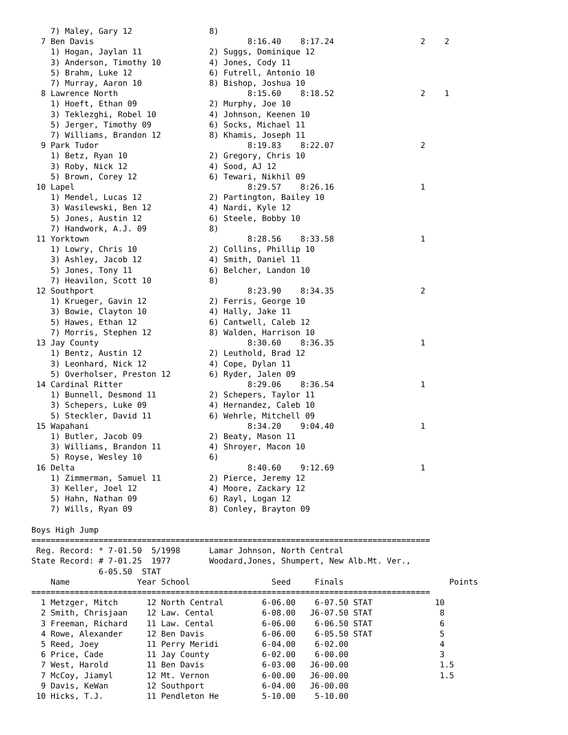7) Maley, Gary 12                8)
  7 Ben Davis                                8:16.40    8:17.24                  2    2
    1) Hogan, Jaylan 11              2) Suggs, Dominique 12
    3) Anderson, Timothy 10          4) Jones, Cody 11
    5) Brahm, Luke 12                6) Futrell, Antonio 10
    7) Murray, Aaron 10              8) Bishop, Joshua 10
  8 Lawrence North                           8:15.60    8:18.52                  2    1
    1) Hoeft, Ethan 09               2) Murphy, Joe 10
    3) Teklezghi, Robel 10           4) Johnson, Keenen 10
    5) Jerger, Timothy 09            6) Socks, Michael 11
    7) Williams, Brandon 12          8) Khamis, Joseph 11
  9 Park Tudor                               8:19.83    8:22.07                  2
    1) Betz, Ryan 10                 2) Gregory, Chris 10
    3) Roby, Nick 12                 4) Sood, AJ 12
    5) Brown, Corey 12               6) Tewari, Nikhil 09
 10 Lapel                                    8:29.57    8:26.16                  1
    1) Mendel, Lucas 12              2) Partington, Bailey 10
    3) Wasilewski, Ben 12            4) Nardi, Kyle 12
    5) Jones, Austin 12              6) Steele, Bobby 10
    7) Handwork, A.J. 09             8)
 11 Yorktown                                 8:28.56    8:33.58                  1
    1) Lowry, Chris 10               2) Collins, Phillip 10
    3) Ashley, Jacob 12              4) Smith, Daniel 11
    5) Jones, Tony 11                6) Belcher, Landon 10
    7) Heavilon, Scott 10            8)
 12 Southport                                8:23.90    8:34.35                  2
    1) Krueger, Gavin 12             2) Ferris, George 10
    3) Bowie, Clayton 10             4) Hally, Jake 11
    5) Hawes, Ethan 12               6) Cantwell, Caleb 12
    7) Morris, Stephen 12            8) Walden, Harrison 10
 13 Jay County                               8:30.60    8:36.35                  1
    1) Bentz, Austin 12              2) Leuthold, Brad 12
    3) Leonhard, Nick 12             4) Cope, Dylan 11
    5) Overholser, Preston 12        6) Ryder, Jalen 09
 14 Cardinal Ritter                          8:29.06    8:36.54                  1
    1) Bunnell, Desmond 11           2) Schepers, Taylor 11
    3) Schepers, Luke 09             4) Hernandez, Caleb 10
    5) Steckler, David 11            6) Wehrle, Mitchell 09
 15 Wapahani                                 8:34.20    9:04.40                  1
    1) Butler, Jacob 09              2) Beaty, Mason 11
    3) Williams, Brandon 11          4) Shroyer, Macon 10
    5) Royse, Wesley 10              6)
 16 Delta                                    8:40.60    9:12.69                  1
    1) Zimmerman, Samuel 11          2) Pierce, Jeremy 12
    3) Keller, Joel 12               4) Moore, Zackary 12
    5) Hahn, Nathan 09               6) Rayl, Logan 12
    7) Wills, Ryan 09                8) Conley, Brayton 09

Boys High Jump
===================================================================================
 Reg. Record: * 7-01.50  5/1998      Lamar Johnson, North Central
State Record: # 7-01.25  1977        Woodard,Jones, Shumpert, New Alb.Mt. Ver.,
              6-05.50  STAT
    Name              Year School                 Seed     Finals                      Points
===================================================================================
  1 Metzger, Mitch      12 North Central        6-06.00    6-07.50 STAT             10
  2 Smith, Chrisjaan    12 Law. Cental          6-08.00   J6-07.50 STAT              8
  3 Freeman, Richard    11 Law. Cental          6-06.00    6-06.50 STAT              6
  4 Rowe, Alexander     12 Ben Davis            6-06.00    6-05.50 STAT              5
  5 Reed, Joey          11 Perry Meridi         6-04.00    6-02.00                   4
  6 Price, Cade         11 Jay County           6-02.00    6-00.00                   3
  7 West, Harold        11 Ben Davis            6-03.00   J6-00.00                   1.5
  7 McCoy, Jiamyl       12 Mt. Vernon           6-00.00   J6-00.00                   1.5
  9 Davis, KeWan        12 Southport            6-04.00   J6-00.00
 10 Hicks, T.J.         11 Pendleton He         5-10.00    5-10.00